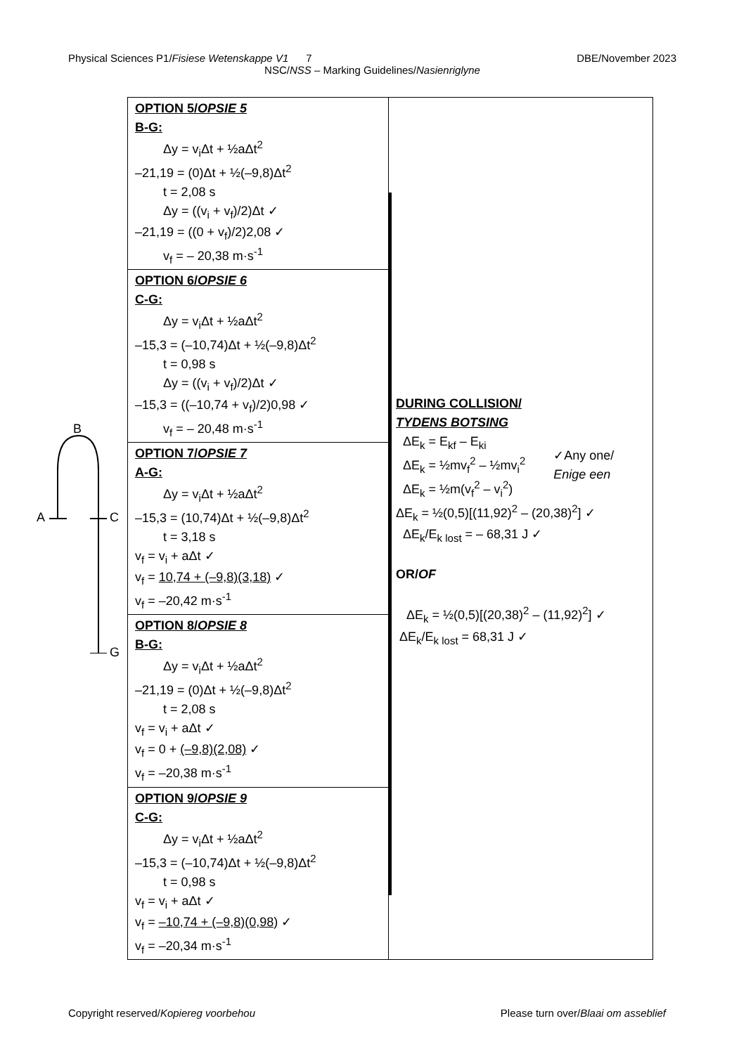Physical Sciences P1/Fisiese Wetenskappe V1 7 DBE/November 2023
NSC/NSS – Marking Guidelines/Nasienriglyne
| OPTION 5/ OPSIE 5 B-G: Δy = v<sub>i</sub>Δt + ½aΔt<sup>2</sup> –21,19 = (0)Δt + ½(–9,8)Δt<sup>2</sup> t = 2,08 s Δy = ((v<sub>i</sub> + v<sub>f</sub>)/2)Δt ✓ –21,19 = ((0 + v<sub>f</sub>)/2)2,08 ✓ v<sub>f</sub> = – 20,38 m·s<sup>-1</sup> | DURING COLLISION/ TYDENS BOTSING ΔE<sub>k</sub> = E<sub>kf</sub> – E<sub>ki</sub> ΔE<sub>k</sub> = ½mv<sub>f</sub><sup>2</sup> – ½mv<sub>i</sub><sup>2</sup> ΔE<sub>k</sub> = ½m(v<sub>f</sub><sup>2</sup> – v<sub>i</sub><sup>2</sup>) ✓Any one/ Enige een ΔE<sub>k</sub> = ½(0,5)[(11,92)<sup>2</sup> – (20,38)<sup>2</sup>] ✓ ΔE<sub>k</sub>/E<sub>k lost</sub> = – 68,31 J ✓ OR/ OF ΔE<sub>k</sub> = ½(0,5)[(20,38)<sup>2</sup> – (11,92)<sup>2</sup>] ✓ ΔE<sub>k</sub>/E<sub>k lost</sub> = 68,31 J ✓ |
| OPTION 6/ OPSIE 6 C-G: Δy = v<sub>i</sub>Δt + ½aΔt<sup>2</sup> –15,3 = (–10,74)Δt + ½(–9,8)Δt<sup>2</sup> t = 0,98 s Δy = ((v<sub>i</sub> + v<sub>f</sub>)/2)Δt ✓ –15,3 = ((–10,74 + v<sub>f</sub>)/2)0,98 ✓ v<sub>f</sub> = – 20,48 m·s<sup>-1</sup> | |
| OPTION 7/ OPSIE 7 A-G: Δy = v<sub>i</sub>Δt + ½aΔt<sup>2</sup> –15,3 = (10,74)Δt + ½(–9,8)Δt<sup>2</sup> t = 3,18 s v<sub>f</sub> = v<sub>i</sub> + aΔt ✓ v<sub>f</sub> = 10,74 + (–9,8)(3,18) ✓ v<sub>f</sub> = –20,42 m·s<sup>-1</sup> | |
| OPTION 8/ OPSIE 8 B-G: Δy = v<sub>i</sub>Δt + ½aΔt<sup>2</sup> –21,19 = (0)Δt + ½(–9,8)Δt<sup>2</sup> t = 2,08 s v<sub>f</sub> = v<sub>i</sub> + aΔt ✓ v<sub>f</sub> = 0 + (–9,8)(2,08) ✓ v<sub>f</sub> = –20,38 m·s<sup>-1</sup> | |
| OPTION 9/ OPSIE 9 C-G: Δy = v<sub>i</sub>Δt + ½aΔt<sup>2</sup> –15,3 = (–10,74)Δt + ½(–9,8)Δt<sup>2</sup> t = 0,98 s v<sub>f</sub> = v<sub>i</sub> + aΔt ✓ v<sub>f</sub> = –10,74 + (–9,8)(0,98) ✓ v<sub>f</sub> = –20,34 m·s<sup>-1</sup> | |
B
A C
G
Copyright reserved/Kopiereg voorbehou Please turn over/Blaai om asseblief